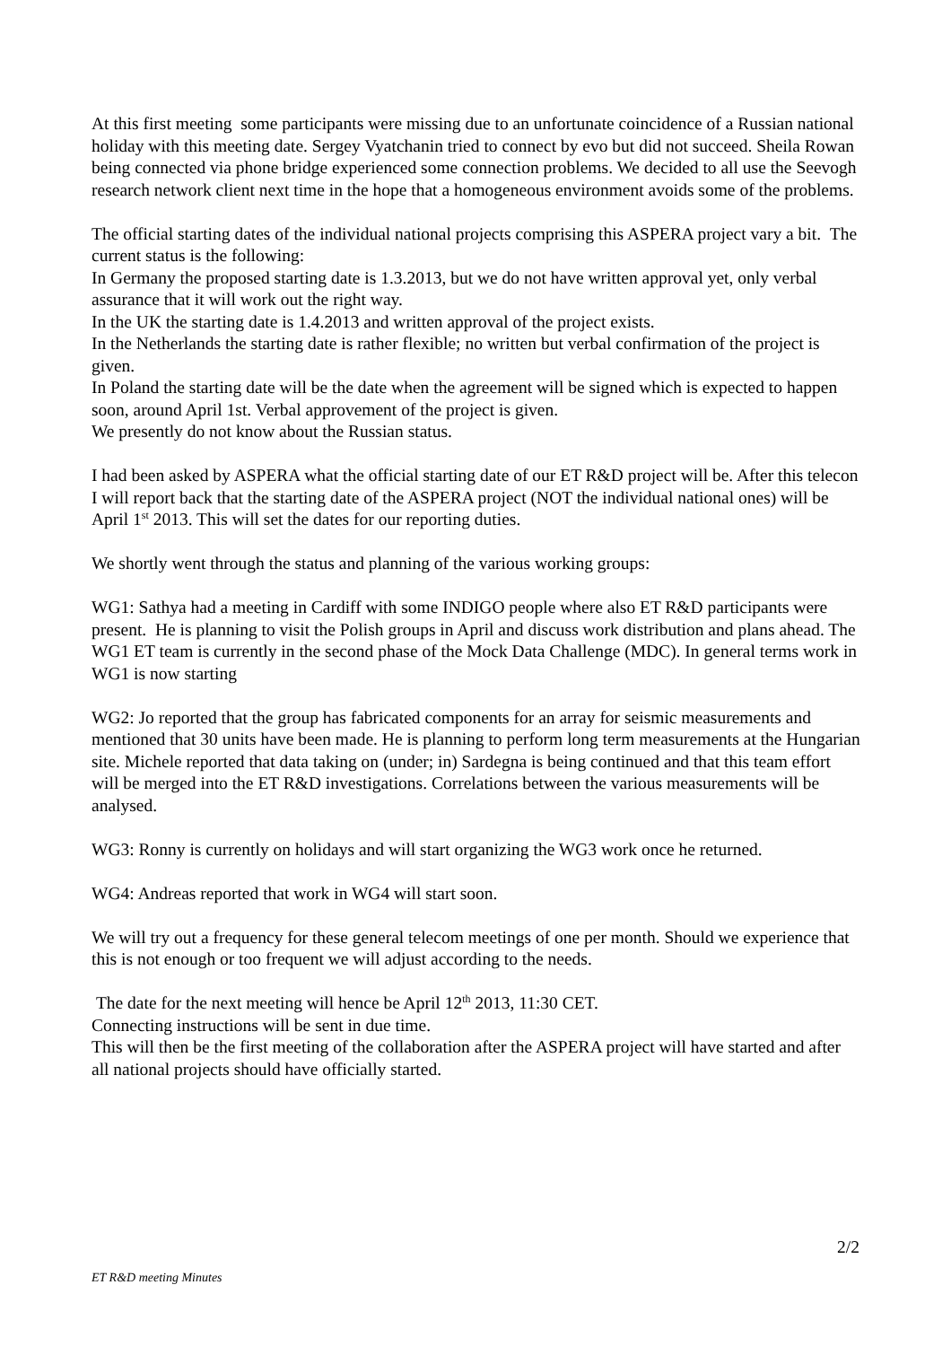At this first meeting some participants were missing due to an unfortunate coincidence of a Russian national holiday with this meeting date. Sergey Vyatchanin tried to connect by evo but did not succeed. Sheila Rowan being connected via phone bridge experienced some connection problems. We decided to all use the Seevogh research network client next time in the hope that a homogeneous environment avoids some of the problems.
The official starting dates of the individual national projects comprising this ASPERA project vary a bit. The current status is the following:
In Germany the proposed starting date is 1.3.2013, but we do not have written approval yet, only verbal assurance that it will work out the right way.
In the UK the starting date is 1.4.2013 and written approval of the project exists.
In the Netherlands the starting date is rather flexible; no written but verbal confirmation of the project is given.
In Poland the starting date will be the date when the agreement will be signed which is expected to happen soon, around April 1st. Verbal approvement of the project is given.
We presently do not know about the Russian status.
I had been asked by ASPERA what the official starting date of our ET R&D project will be. After this telecon I will report back that the starting date of the ASPERA project (NOT the individual national ones) will be April 1<sup>st</sup> 2013. This will set the dates for our reporting duties.
We shortly went through the status and planning of the various working groups:
WG1: Sathya had a meeting in Cardiff with some INDIGO people where also ET R&D participants were present. He is planning to visit the Polish groups in April and discuss work distribution and plans ahead. The WG1 ET team is currently in the second phase of the Mock Data Challenge (MDC). In general terms work in WG1 is now starting
WG2: Jo reported that the group has fabricated components for an array for seismic measurements and mentioned that 30 units have been made. He is planning to perform long term measurements at the Hungarian site. Michele reported that data taking on (under; in) Sardegna is being continued and that this team effort will be merged into the ET R&D investigations. Correlations between the various measurements will be analysed.
WG3: Ronny is currently on holidays and will start organizing the WG3 work once he returned.
WG4: Andreas reported that work in WG4 will start soon.
We will try out a frequency for these general telecom meetings of one per month. Should we experience that this is not enough or too frequent we will adjust according to the needs.
The date for the next meeting will hence be April 12<sup>th</sup> 2013, 11:30 CET.
Connecting instructions will be sent in due time.
This will then be the first meeting of the collaboration after the ASPERA project will have started and after all national projects should have officially started.
2/2
ET R&D meeting Minutes